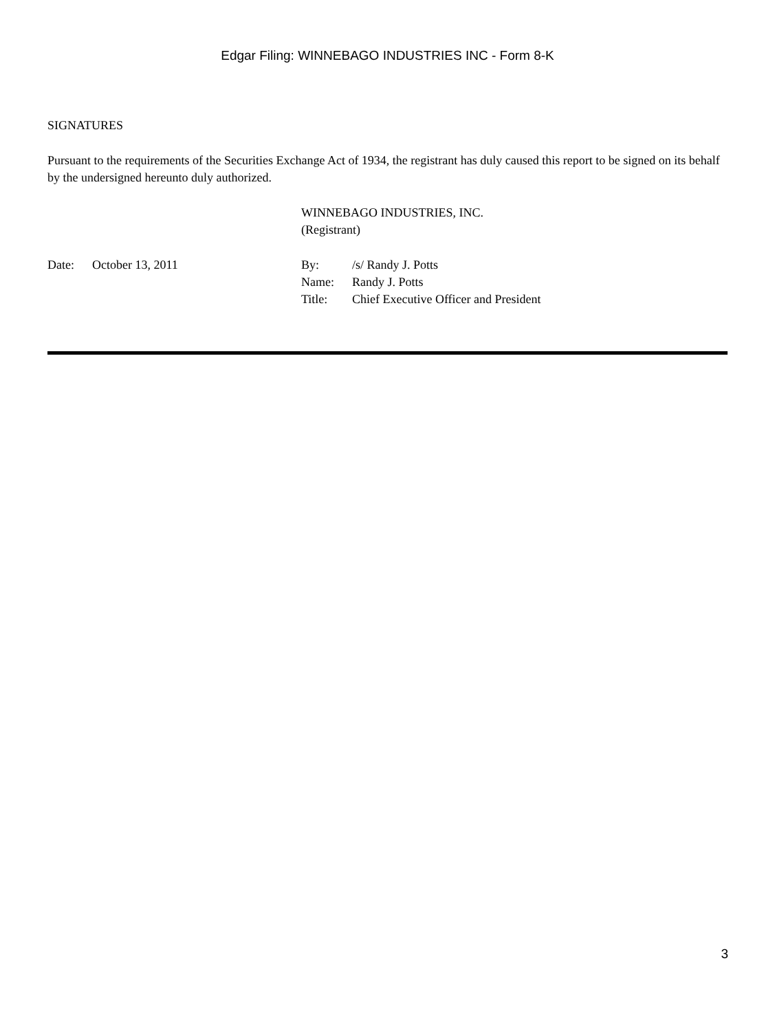Edgar Filing: WINNEBAGO INDUSTRIES INC - Form 8-K
SIGNATURES
Pursuant to the requirements of the Securities Exchange Act of 1934, the registrant has duly caused this report to be signed on its behalf by the undersigned hereunto duly authorized.
WINNEBAGO INDUSTRIES, INC.
(Registrant)
| Date: | October 13, 2011 | By: | /s/ Randy J. Potts |
| | | Name: | Randy J. Potts |
| | | Title: | Chief Executive Officer and President |
3